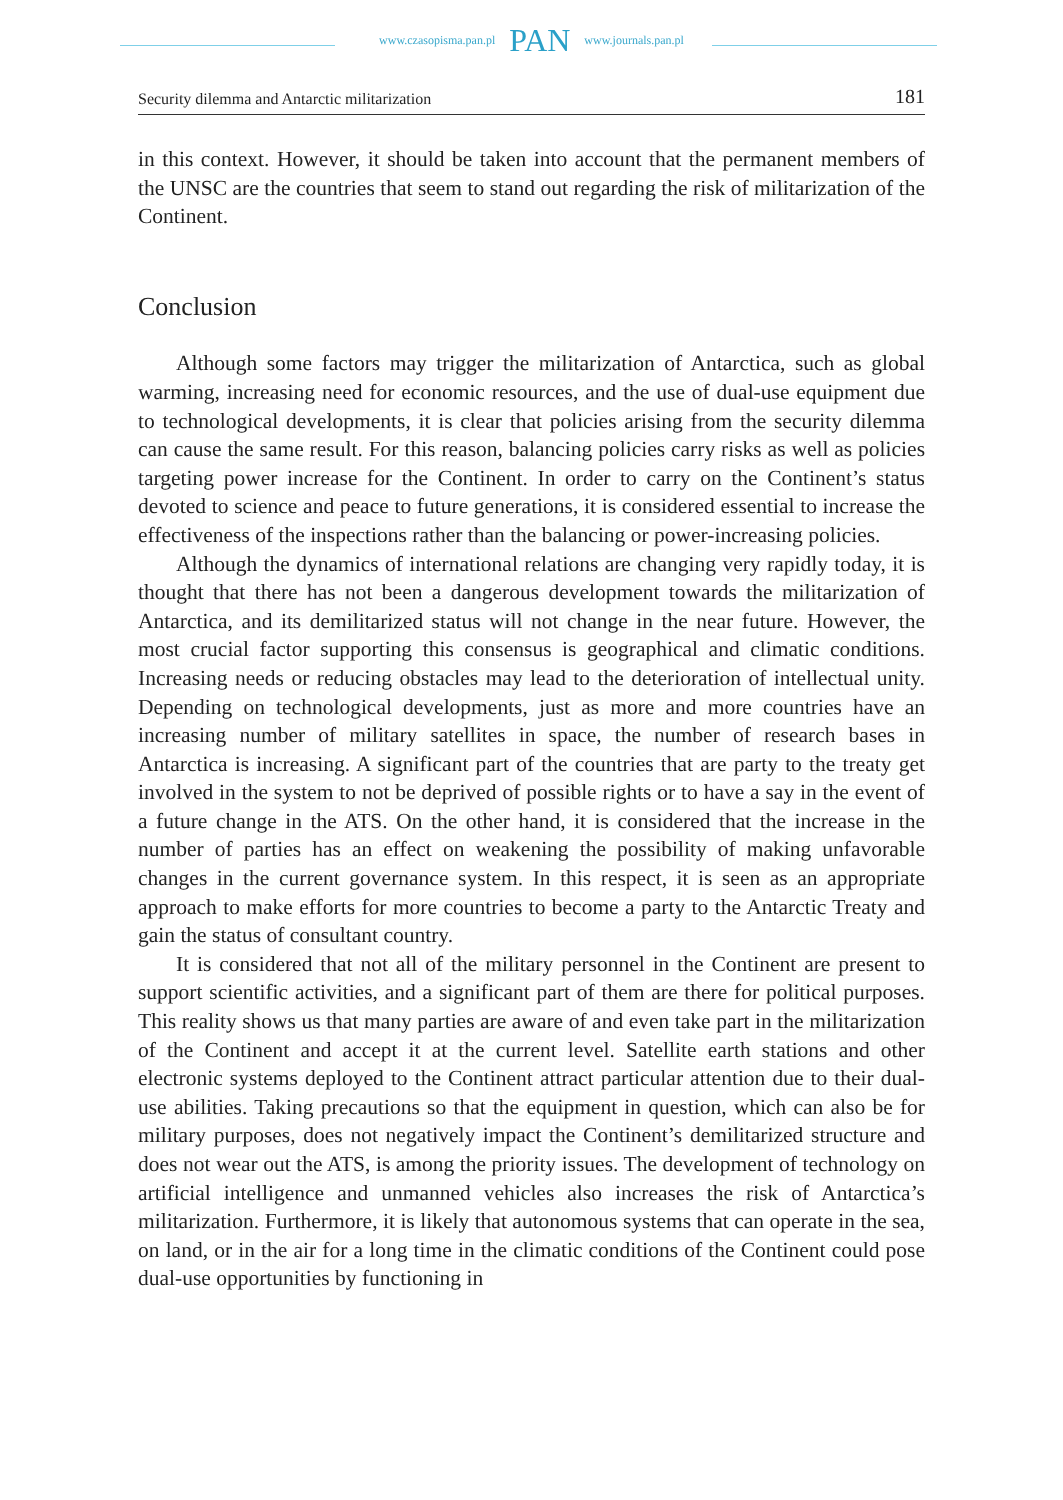www.czasopisma.pan.pl PAN www.journals.pan.pl
Security dilemma and Antarctic militarization 181
in this context. However, it should be taken into account that the permanent members of the UNSC are the countries that seem to stand out regarding the risk of militarization of the Continent.
Conclusion
Although some factors may trigger the militarization of Antarctica, such as global warming, increasing need for economic resources, and the use of dual-use equipment due to technological developments, it is clear that policies arising from the security dilemma can cause the same result. For this reason, balancing policies carry risks as well as policies targeting power increase for the Continent. In order to carry on the Continent’s status devoted to science and peace to future generations, it is considered essential to increase the effectiveness of the inspections rather than the balancing or power-increasing policies.
Although the dynamics of international relations are changing very rapidly today, it is thought that there has not been a dangerous development towards the militarization of Antarctica, and its demilitarized status will not change in the near future. However, the most crucial factor supporting this consensus is geographical and climatic conditions. Increasing needs or reducing obstacles may lead to the deterioration of intellectual unity. Depending on technological developments, just as more and more countries have an increasing number of military satellites in space, the number of research bases in Antarctica is increasing. A significant part of the countries that are party to the treaty get involved in the system to not be deprived of possible rights or to have a say in the event of a future change in the ATS. On the other hand, it is considered that the increase in the number of parties has an effect on weakening the possibility of making unfavorable changes in the current governance system. In this respect, it is seen as an appropriate approach to make efforts for more countries to become a party to the Antarctic Treaty and gain the status of consultant country.
It is considered that not all of the military personnel in the Continent are present to support scientific activities, and a significant part of them are there for political purposes. This reality shows us that many parties are aware of and even take part in the militarization of the Continent and accept it at the current level. Satellite earth stations and other electronic systems deployed to the Continent attract particular attention due to their dual-use abilities. Taking precautions so that the equipment in question, which can also be for military purposes, does not negatively impact the Continent’s demilitarized structure and does not wear out the ATS, is among the priority issues. The development of technology on artificial intelligence and unmanned vehicles also increases the risk of Antarctica’s militarization. Furthermore, it is likely that autonomous systems that can operate in the sea, on land, or in the air for a long time in the climatic conditions of the Continent could pose dual-use opportunities by functioning in